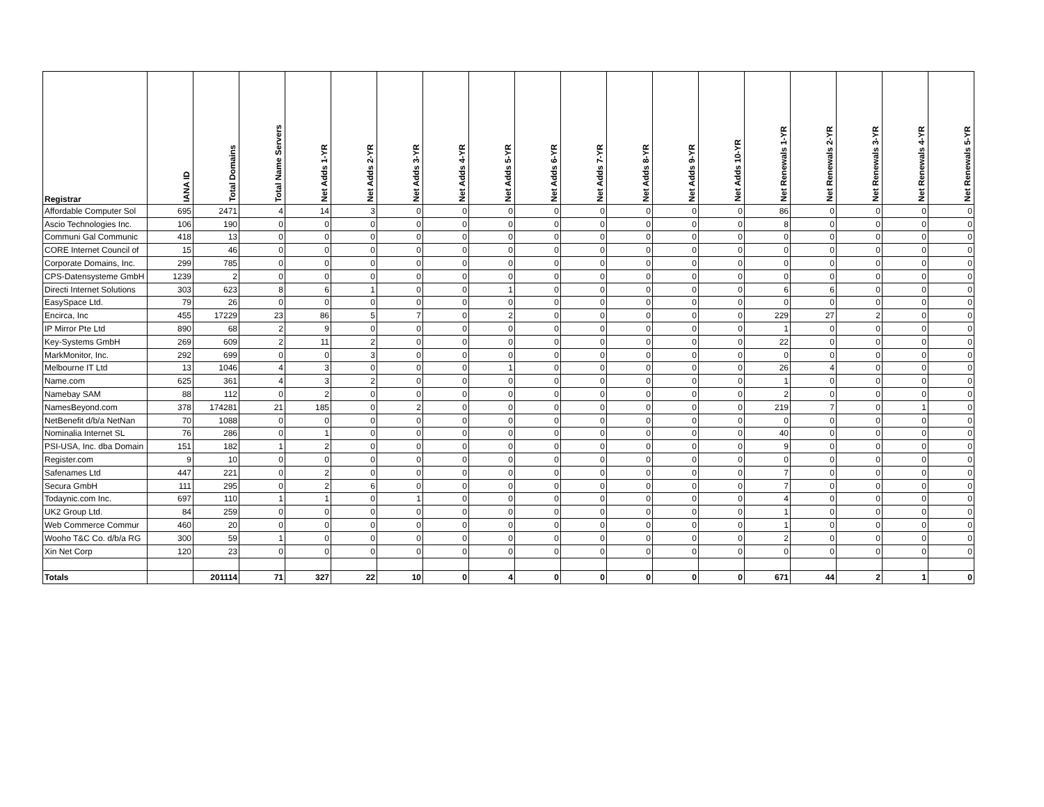| Registrar | IANA ID | Total Domains | Total Name Servers | Net Adds 1-YR | Net Adds 2-YR | Net Adds 3-YR | Net Adds 4-YR | Net Adds 5-YR | Net Adds 6-YR | Net Adds 7-YR | Net Adds 8-YR | Net Adds 9-YR | Net Adds 10-YR | Net Renewals 1-YR | Net Renewals 2-YR | Net Renewals 3-YR | Net Renewals 4-YR | Net Renewals 5-YR |
| --- | --- | --- | --- | --- | --- | --- | --- | --- | --- | --- | --- | --- | --- | --- | --- | --- | --- | --- |
| Affordable Computer Sol | 695 | 2471 | 4 | 14 | 3 | 0 | 0 | 0 | 0 | 0 | 0 | 0 | 0 | 86 | 0 | 0 | 0 | 0 |
| Ascio Technologies Inc. | 106 | 190 | 0 | 0 | 0 | 0 | 0 | 0 | 0 | 0 | 0 | 0 | 0 | 8 | 0 | 0 | 0 | 0 |
| Communi Gal Communic | 418 | 13 | 0 | 0 | 0 | 0 | 0 | 0 | 0 | 0 | 0 | 0 | 0 | 0 | 0 | 0 | 0 | 0 |
| CORE Internet Council of | 15 | 46 | 0 | 0 | 0 | 0 | 0 | 0 | 0 | 0 | 0 | 0 | 0 | 0 | 0 | 0 | 0 | 0 |
| Corporate Domains, Inc. | 299 | 785 | 0 | 0 | 0 | 0 | 0 | 0 | 0 | 0 | 0 | 0 | 0 | 0 | 0 | 0 | 0 | 0 |
| CPS-Datensysteme GmbH | 1239 | 2 | 0 | 0 | 0 | 0 | 0 | 0 | 0 | 0 | 0 | 0 | 0 | 0 | 0 | 0 | 0 | 0 |
| Directi Internet Solutions | 303 | 623 | 8 | 6 | 1 | 0 | 0 | 1 | 0 | 0 | 0 | 0 | 0 | 6 | 6 | 0 | 0 | 0 |
| EasySpace Ltd. | 79 | 26 | 0 | 0 | 0 | 0 | 0 | 0 | 0 | 0 | 0 | 0 | 0 | 0 | 0 | 0 | 0 | 0 |
| Encirca, Inc | 455 | 17229 | 23 | 86 | 5 | 7 | 0 | 2 | 0 | 0 | 0 | 0 | 0 | 229 | 27 | 2 | 0 | 0 |
| IP Mirror Pte Ltd | 890 | 68 | 2 | 9 | 0 | 0 | 0 | 0 | 0 | 0 | 0 | 0 | 0 | 1 | 0 | 0 | 0 | 0 |
| Key-Systems GmbH | 269 | 609 | 2 | 11 | 2 | 0 | 0 | 0 | 0 | 0 | 0 | 0 | 0 | 22 | 0 | 0 | 0 | 0 |
| MarkMonitor, Inc. | 292 | 699 | 0 | 0 | 3 | 0 | 0 | 0 | 0 | 0 | 0 | 0 | 0 | 0 | 0 | 0 | 0 | 0 |
| Melbourne IT Ltd | 13 | 1046 | 4 | 3 | 0 | 0 | 0 | 1 | 0 | 0 | 0 | 0 | 0 | 26 | 4 | 0 | 0 | 0 |
| Name.com | 625 | 361 | 4 | 3 | 2 | 0 | 0 | 0 | 0 | 0 | 0 | 0 | 0 | 1 | 0 | 0 | 0 | 0 |
| Namebay SAM | 88 | 112 | 0 | 2 | 0 | 0 | 0 | 0 | 0 | 0 | 0 | 0 | 0 | 2 | 0 | 0 | 0 | 0 |
| NamesBeyond.com | 378 | 174281 | 21 | 185 | 0 | 2 | 0 | 0 | 0 | 0 | 0 | 0 | 0 | 219 | 7 | 0 | 1 | 0 |
| NetBenefit d/b/a NetNan | 70 | 1088 | 0 | 0 | 0 | 0 | 0 | 0 | 0 | 0 | 0 | 0 | 0 | 0 | 0 | 0 | 0 | 0 |
| Nominalia Internet SL | 76 | 286 | 0 | 1 | 0 | 0 | 0 | 0 | 0 | 0 | 0 | 0 | 0 | 40 | 0 | 0 | 0 | 0 |
| PSI-USA, Inc. dba Domain | 151 | 182 | 1 | 2 | 0 | 0 | 0 | 0 | 0 | 0 | 0 | 0 | 0 | 9 | 0 | 0 | 0 | 0 |
| Register.com | 9 | 10 | 0 | 0 | 0 | 0 | 0 | 0 | 0 | 0 | 0 | 0 | 0 | 0 | 0 | 0 | 0 | 0 |
| Safenames Ltd | 447 | 221 | 0 | 2 | 0 | 0 | 0 | 0 | 0 | 0 | 0 | 0 | 0 | 7 | 0 | 0 | 0 | 0 |
| Secura GmbH | 111 | 295 | 0 | 2 | 6 | 0 | 0 | 0 | 0 | 0 | 0 | 0 | 0 | 7 | 0 | 0 | 0 | 0 |
| Todaynic.com Inc. | 697 | 110 | 1 | 1 | 0 | 1 | 0 | 0 | 0 | 0 | 0 | 0 | 0 | 4 | 0 | 0 | 0 | 0 |
| UK2 Group Ltd. | 84 | 259 | 0 | 0 | 0 | 0 | 0 | 0 | 0 | 0 | 0 | 0 | 0 | 1 | 0 | 0 | 0 | 0 |
| Web Commerce Commur | 460 | 20 | 0 | 0 | 0 | 0 | 0 | 0 | 0 | 0 | 0 | 0 | 0 | 1 | 0 | 0 | 0 | 0 |
| Wooho T&C Co. d/b/a RG | 300 | 59 | 1 | 0 | 0 | 0 | 0 | 0 | 0 | 0 | 0 | 0 | 0 | 2 | 0 | 0 | 0 | 0 |
| Xin Net Corp | 120 | 23 | 0 | 0 | 0 | 0 | 0 | 0 | 0 | 0 | 0 | 0 | 0 | 0 | 0 | 0 | 0 | 0 |
| Totals | | 201114 | 71 | 327 | 22 | 10 | 0 | 4 | 0 | 0 | 0 | 0 | 0 | 671 | 44 | 2 | 1 | 0 |